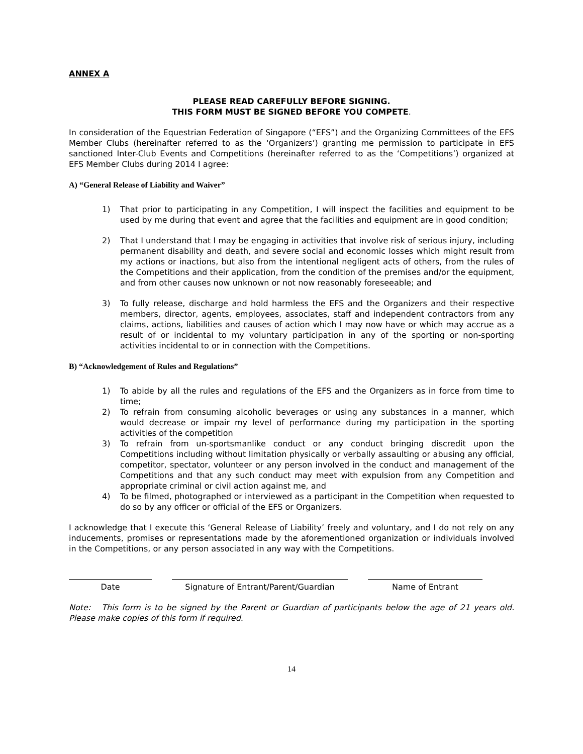ANNEX A
PLEASE READ CAREFULLY BEFORE SIGNING.
THIS FORM MUST BE SIGNED BEFORE YOU COMPETE.
In consideration of the Equestrian Federation of Singapore (“EFS”) and the Organizing Committees of the EFS Member Clubs (hereinafter referred to as the ‘Organizers’) granting me permission to participate in EFS sanctioned Inter-Club Events and Competitions (hereinafter referred to as the ‘Competitions’) organized at EFS Member Clubs during 2014 I agree:
A) “General Release of Liability and Waiver”
1) That prior to participating in any Competition, I will inspect the facilities and equipment to be used by me during that event and agree that the facilities and equipment are in good condition;
2) That I understand that I may be engaging in activities that involve risk of serious injury, including permanent disability and death, and severe social and economic losses which might result from my actions or inactions, but also from the intentional negligent acts of others, from the rules of the Competitions and their application, from the condition of the premises and/or the equipment, and from other causes now unknown or not now reasonably foreseeable; and
3) To fully release, discharge and hold harmless the EFS and the Organizers and their respective members, director, agents, employees, associates, staff and independent contractors from any claims, actions, liabilities and causes of action which I may now have or which may accrue as a result of or incidental to my voluntary participation in any of the sporting or non-sporting activities incidental to or in connection with the Competitions.
B) “Acknowledgement of Rules and Regulations”
1) To abide by all the rules and regulations of the EFS and the Organizers as in force from time to time;
2) To refrain from consuming alcoholic beverages or using any substances in a manner, which would decrease or impair my level of performance during my participation in the sporting activities of the competition
3) To refrain from un-sportsmanlike conduct or any conduct bringing discredit upon the Competitions including without limitation physically or verbally assaulting or abusing any official, competitor, spectator, volunteer or any person involved in the conduct and management of the Competitions and that any such conduct may meet with expulsion from any Competition and appropriate criminal or civil action against me, and
4) To be filmed, photographed or interviewed as a participant in the Competition when requested to do so by any officer or official of the EFS or Organizers.
I acknowledge that I execute this ‘General Release of Liability’ freely and voluntary, and I do not rely on any inducements, promises or representations made by the aforementioned organization or individuals involved in the Competitions, or any person associated in any way with the Competitions.
Date Signature of Entrant/Parent/Guardian Name of Entrant
Note: This form is to be signed by the Parent or Guardian of participants below the age of 21 years old. Please make copies of this form if required.
14